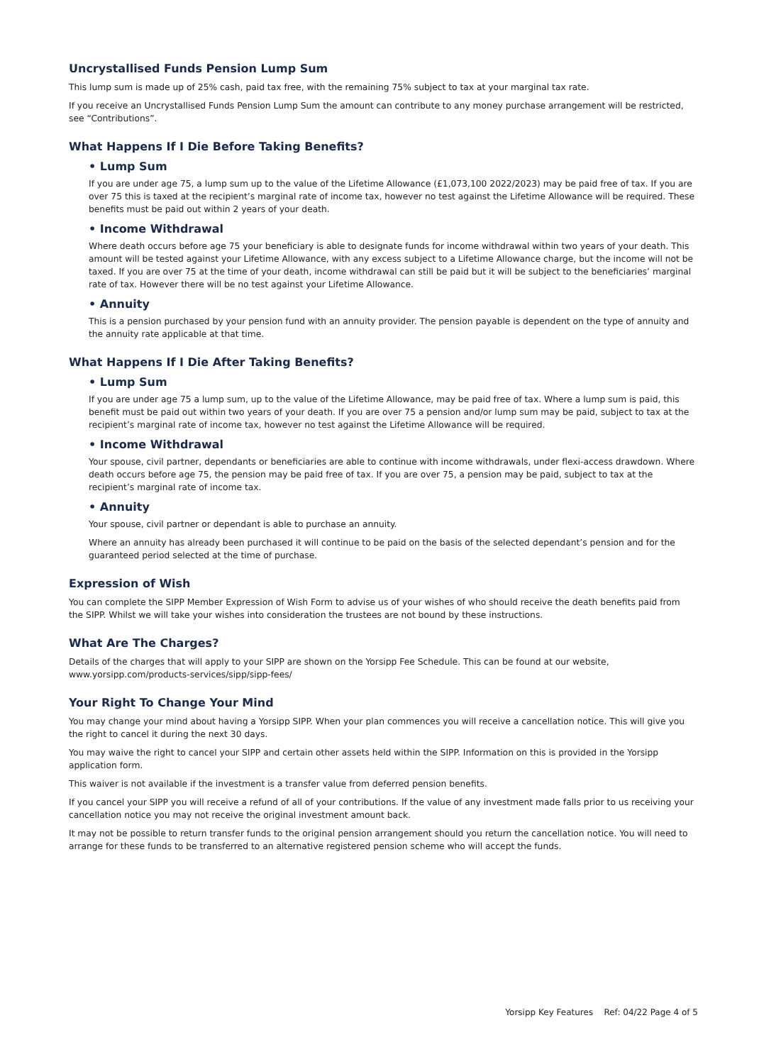Uncrystallised Funds Pension Lump Sum
This lump sum is made up of 25% cash, paid tax free, with the remaining 75% subject to tax at your marginal tax rate.
If you receive an Uncrystallised Funds Pension Lump Sum the amount can contribute to any money purchase arrangement will be restricted, see “Contributions”.
What Happens If I Die Before Taking Benefits?
• Lump Sum
If you are under age 75, a lump sum up to the value of the Lifetime Allowance (£1,073,100 2022/2023) may be paid free of tax. If you are over 75 this is taxed at the recipient’s marginal rate of income tax, however no test against the Lifetime Allowance will be required. These benefits must be paid out within 2 years of your death.
• Income Withdrawal
Where death occurs before age 75 your beneficiary is able to designate funds for income withdrawal within two years of your death. This amount will be tested against your Lifetime Allowance, with any excess subject to a Lifetime Allowance charge, but the income will not be taxed. If you are over 75 at the time of your death, income withdrawal can still be paid but it will be subject to the beneficiaries’ marginal rate of tax. However there will be no test against your Lifetime Allowance.
• Annuity
This is a pension purchased by your pension fund with an annuity provider. The pension payable is dependent on the type of annuity and the annuity rate applicable at that time.
What Happens If I Die After Taking Benefits?
• Lump Sum
If you are under age 75 a lump sum, up to the value of the Lifetime Allowance, may be paid free of tax. Where a lump sum is paid, this benefit must be paid out within two years of your death. If you are over 75 a pension and/or lump sum may be paid, subject to tax at the recipient’s marginal rate of income tax, however no test against the Lifetime Allowance will be required.
• Income Withdrawal
Your spouse, civil partner, dependants or beneficiaries are able to continue with income withdrawals, under flexi-access drawdown. Where death occurs before age 75, the pension may be paid free of tax. If you are over 75, a pension may be paid, subject to tax at the recipient’s marginal rate of income tax.
• Annuity
Your spouse, civil partner or dependant is able to purchase an annuity.
Where an annuity has already been purchased it will continue to be paid on the basis of the selected dependant’s pension and for the guaranteed period selected at the time of purchase.
Expression of Wish
You can complete the SIPP Member Expression of Wish Form to advise us of your wishes of who should receive the death benefits paid from the SIPP. Whilst we will take your wishes into consideration the trustees are not bound by these instructions.
What Are The Charges?
Details of the charges that will apply to your SIPP are shown on the Yorsipp Fee Schedule. This can be found at our website,
www.yorsipp.com/products-services/sipp/sipp-fees/
Your Right To Change Your Mind
You may change your mind about having a Yorsipp SIPP. When your plan commences you will receive a cancellation notice. This will give you the right to cancel it during the next 30 days.
You may waive the right to cancel your SIPP and certain other assets held within the SIPP. Information on this is provided in the Yorsipp application form.
This waiver is not available if the investment is a transfer value from deferred pension benefits.
If you cancel your SIPP you will receive a refund of all of your contributions. If the value of any investment made falls prior to us receiving your cancellation notice you may not receive the original investment amount back.
It may not be possible to return transfer funds to the original pension arrangement should you return the cancellation notice. You will need to arrange for these funds to be transferred to an alternative registered pension scheme who will accept the funds.
Yorsipp Key Features Ref: 04/22 Page 4 of 5